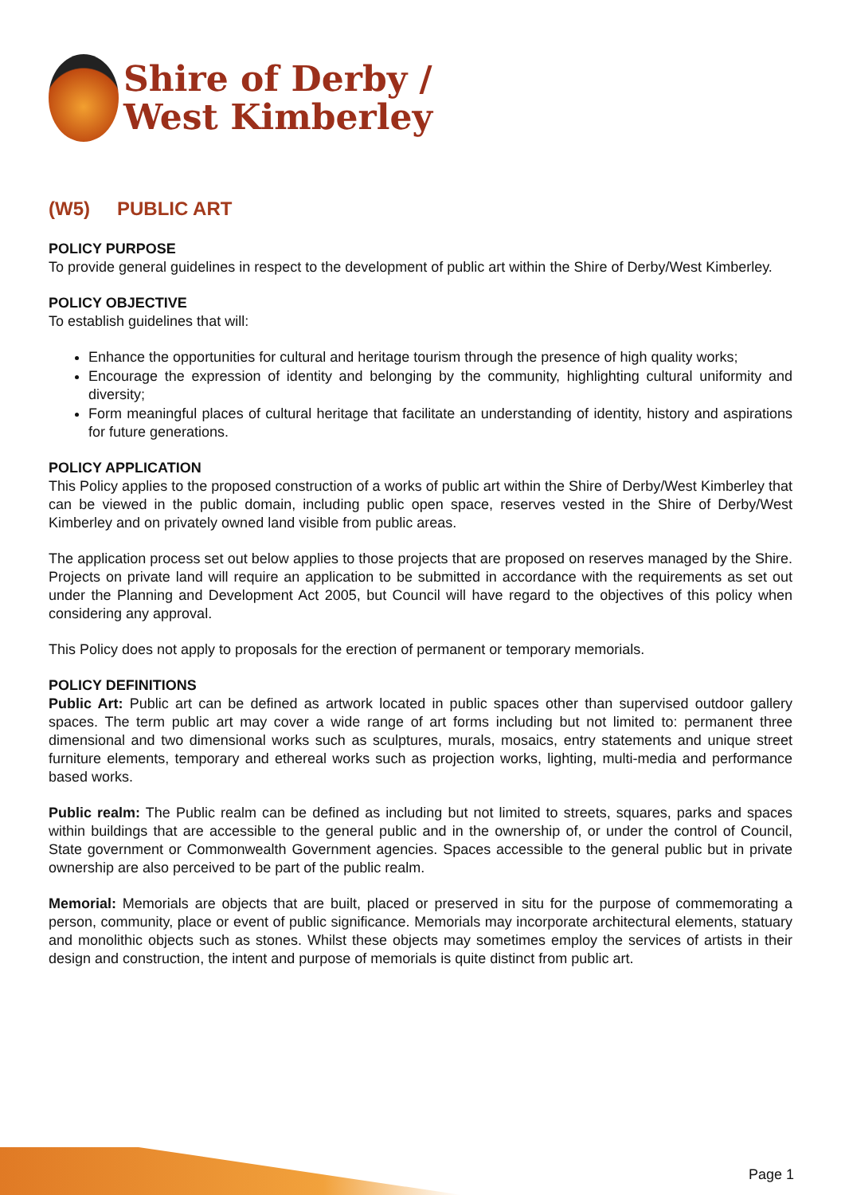Shire of Derby /
West Kimberley
(W5) PUBLIC ART
POLICY PURPOSE
To provide general guidelines in respect to the development of public art within the Shire of Derby/West Kimberley.
POLICY OBJECTIVE
To establish guidelines that will:
Enhance the opportunities for cultural and heritage tourism through the presence of high quality works;
Encourage the expression of identity and belonging by the community, highlighting cultural uniformity and diversity;
Form meaningful places of cultural heritage that facilitate an understanding of identity, history and aspirations for future generations.
POLICY APPLICATION
This Policy applies to the proposed construction of a works of public art within the Shire of Derby/West Kimberley that can be viewed in the public domain, including public open space, reserves vested in the Shire of Derby/West Kimberley and on privately owned land visible from public areas.
The application process set out below applies to those projects that are proposed on reserves managed by the Shire. Projects on private land will require an application to be submitted in accordance with the requirements as set out under the Planning and Development Act 2005, but Council will have regard to the objectives of this policy when considering any approval.
This Policy does not apply to proposals for the erection of permanent or temporary memorials.
POLICY DEFINITIONS
Public Art: Public art can be defined as artwork located in public spaces other than supervised outdoor gallery spaces. The term public art may cover a wide range of art forms including but not limited to: permanent three dimensional and two dimensional works such as sculptures, murals, mosaics, entry statements and unique street furniture elements, temporary and ethereal works such as projection works, lighting, multi-media and performance based works.
Public realm: The Public realm can be defined as including but not limited to streets, squares, parks and spaces within buildings that are accessible to the general public and in the ownership of, or under the control of Council, State government or Commonwealth Government agencies. Spaces accessible to the general public but in private ownership are also perceived to be part of the public realm.
Memorial: Memorials are objects that are built, placed or preserved in situ for the purpose of commemorating a person, community, place or event of public significance. Memorials may incorporate architectural elements, statuary and monolithic objects such as stones. Whilst these objects may sometimes employ the services of artists in their design and construction, the intent and purpose of memorials is quite distinct from public art.
Page 1